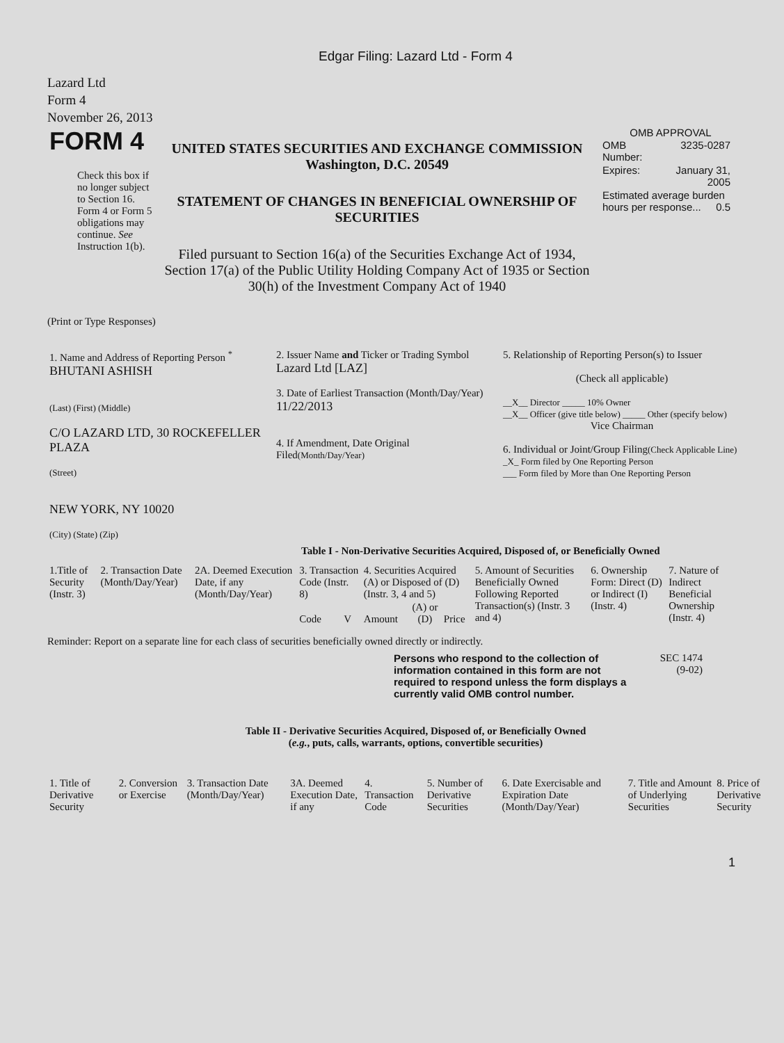Edgar Filing: Lazard Ltd - Form 4
Lazard Ltd
Form 4
November 26, 2013
| FORM 4 Check this box if no longer subject to Section 16. Form 4 or Form 5 obligations may continue. See Instruction 1(b). | UNITED STATES SECURITIES AND EXCHANGE COMMISSION Washington, D.C. 20549 STATEMENT OF CHANGES IN BENEFICIAL OWNERSHIP OF SECURITIES Filed pursuant to Section 16(a) of the Securities Exchange Act of 1934, Section 17(a) of the Public Utility Holding Company Act of 1935 or Section 30(h) of the Investment Company Act of 1940 | OMB APPROVAL / OMB Number: / 3235-0287 / / Expires: / January 31, 2005 / / Estimated average burden hours per response... 0.5 / / |
(Print or Type Responses)
| 1. Name and Address of Reporting Person <sup>*</sup> BHUTANI ASHISH (Last) (First) (Middle) C/O LAZARD LTD, 30 ROCKEFELLER PLAZA (Street) NEW YORK, NY 10020 (City) (State) (Zip) | 2. Issuer Name and Ticker or Trading Symbol Lazard Ltd [LAZ] 3. Date of Earliest Transaction (Month/Day/Year) 11/22/2013 4. If Amendment, Date Original Filed (Month/Day/Year) | 5. Relationship of Reporting Person(s) to Issuer (Check all applicable) __X__ Director _____ 10% Owner __X__ Officer (give title below) _____ Other (specify below) Vice Chairman 6. Individual or Joint/Group Filing (Check Applicable Line) _X_ Form filed by One Reporting Person ___ Form filed by More than One Reporting Person |
Table I - Non-Derivative Securities Acquired, Disposed of, or Beneficially Owned
| 1.Title of Security (Instr. 3) | 2. Transaction Date (Month/Day/Year) | 2A. Deemed Execution Date, if any (Month/Day/Year) | 3. Transaction Code (Instr. 8) | | 4. Securities Acquired (A) or Disposed of (D) (Instr. 3, 4 and 5) | | | 5. Amount of Securities Beneficially Owned Following Reported Transaction(s) (Instr. 3 and 4) | 6. Ownership Form: Direct (D) or Indirect (I) (Instr. 4) | 7. Nature of Indirect Beneficial Ownership (Instr. 4) |
| | | | Code | V | Amount | (A) or (D) | Price | | | |
Reminder: Report on a separate line for each class of securities beneficially owned directly or indirectly.
| Persons who respond to the collection of information contained in this form are not required to respond unless the form displays a currently valid OMB control number. | SEC 1474 (9-02) |
Table II - Derivative Securities Acquired, Disposed of, or Beneficially Owned
(e.g., puts, calls, warrants, options, convertible securities)
| 1. Title of Derivative Security | 2. Conversion or Exercise | 3. Transaction Date (Month/Day/Year) | 3A. Deemed Execution Date, if any | 4. Transaction Code | 5. Number of Derivative Securities | 6. Date Exercisable and Expiration Date (Month/Day/Year) | 7. Title and Amount of Underlying Securities | 8. Price of Derivative Security |
1